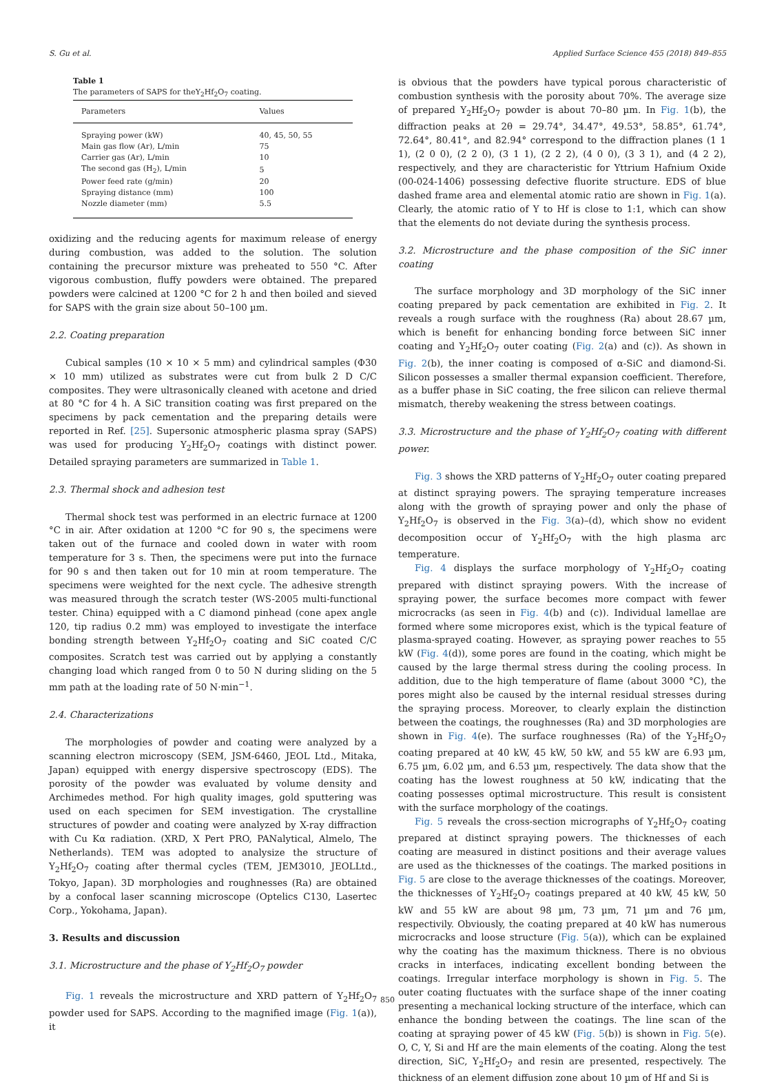S. Gu et al. Applied Surface Science 455 (2018) 849–855
Table 1
The parameters of SAPS for theY<sub>2</sub>Hf<sub>2</sub>O<sub>7</sub> coating.
| Parameters | Values |
| --- | --- |
| Spraying power (kW) | 40, 45, 50, 55 |
| Main gas flow (Ar), L/min | 75 |
| Carrier gas (Ar), L/min | 10 |
| The second gas (H<sub>2</sub>), L/min | 5 |
| Power feed rate (g/min) | 20 |
| Spraying distance (mm) | 100 |
| Nozzle diameter (mm) | 5.5 |
oxidizing and the reducing agents for maximum release of energy during combustion, was added to the solution. The solution containing the precursor mixture was preheated to 550 °C. After vigorous combustion, fluffy powders were obtained. The prepared powders were calcined at 1200 °C for 2 h and then boiled and sieved for SAPS with the grain size about 50–100 µm.
2.2. Coating preparation
Cubical samples (10 × 10 × 5 mm) and cylindrical samples (Φ30 × 10 mm) utilized as substrates were cut from bulk 2 D C/C composites. They were ultrasonically cleaned with acetone and dried at 80 °C for 4 h. A SiC transition coating was first prepared on the specimens by pack cementation and the preparing details were reported in Ref. [25]. Supersonic atmospheric plasma spray (SAPS) was used for producing Y<sub>2</sub>Hf<sub>2</sub>O<sub>7</sub> coatings with distinct power. Detailed spraying parameters are summarized in Table 1.
2.3. Thermal shock and adhesion test
Thermal shock test was performed in an electric furnace at 1200 °C in air. After oxidation at 1200 °C for 90 s, the specimens were taken out of the furnace and cooled down in water with room temperature for 3 s. Then, the specimens were put into the furnace for 90 s and then taken out for 10 min at room temperature. The specimens were weighted for the next cycle. The adhesive strength was measured through the scratch tester (WS-2005 multi-functional tester. China) equipped with a C diamond pinhead (cone apex angle 120, tip radius 0.2 mm) was employed to investigate the interface bonding strength between Y<sub>2</sub>Hf<sub>2</sub>O<sub>7</sub> coating and SiC coated C/C composites. Scratch test was carried out by applying a constantly changing load which ranged from 0 to 50 N during sliding on the 5 mm path at the loading rate of 50 N·min<sup>−1</sup>.
2.4. Characterizations
The morphologies of powder and coating were analyzed by a scanning electron microscopy (SEM, JSM-6460, JEOL Ltd., Mitaka, Japan) equipped with energy dispersive spectroscopy (EDS). The porosity of the powder was evaluated by volume density and Archimedes method. For high quality images, gold sputtering was used on each specimen for SEM investigation. The crystalline structures of powder and coating were analyzed by X-ray diffraction with Cu Kα radiation. (XRD, X Pert PRO, PANalytical, Almelo, The Netherlands). TEM was adopted to analysize the structure of Y<sub>2</sub>Hf<sub>2</sub>O<sub>7</sub> coating after thermal cycles (TEM, JEM3010, JEOLLtd., Tokyo, Japan). 3D morphologies and roughnesses (Ra) are obtained by a confocal laser scanning microscope (Optelics C130, Lasertec Corp., Yokohama, Japan).
3. Results and discussion
3.1. Microstructure and the phase of Y<sub>2</sub>Hf<sub>2</sub>O<sub>7</sub> powder
Fig. 1 reveals the microstructure and XRD pattern of Y<sub>2</sub>Hf<sub>2</sub>O<sub>7</sub> powder used for SAPS. According to the magnified image (Fig. 1(a)), it
is obvious that the powders have typical porous characteristic of combustion synthesis with the porosity about 70%. The average size of prepared Y<sub>2</sub>Hf<sub>2</sub>O<sub>7</sub> powder is about 70–80 µm. In Fig. 1(b), the diffraction peaks at 2θ = 29.74°, 34.47°, 49.53°, 58.85°, 61.74°, 72.64°, 80.41°, and 82.94° correspond to the diffraction planes (1 1 1), (2 0 0), (2 2 0), (3 1 1), (2 2 2), (4 0 0), (3 3 1), and (4 2 2), respectively, and they are characteristic for Yttrium Hafnium Oxide (00-024-1406) possessing defective fluorite structure. EDS of blue dashed frame area and elemental atomic ratio are shown in Fig. 1(a). Clearly, the atomic ratio of Y to Hf is close to 1:1, which can show that the elements do not deviate during the synthesis process.
3.2. Microstructure and the phase composition of the SiC inner coating
The surface morphology and 3D morphology of the SiC inner coating prepared by pack cementation are exhibited in Fig. 2. It reveals a rough surface with the roughness (Ra) about 28.67 µm, which is benefit for enhancing bonding force between SiC inner coating and Y<sub>2</sub>Hf<sub>2</sub>O<sub>7</sub> outer coating (Fig. 2(a) and (c)). As shown in Fig. 2(b), the inner coating is composed of α-SiC and diamond-Si. Silicon possesses a smaller thermal expansion coefficient. Therefore, as a buffer phase in SiC coating, the free silicon can relieve thermal mismatch, thereby weakening the stress between coatings.
3.3. Microstructure and the phase of Y<sub>2</sub>Hf<sub>2</sub>O<sub>7</sub> coating with different power.
Fig. 3 shows the XRD patterns of Y<sub>2</sub>Hf<sub>2</sub>O<sub>7</sub> outer coating prepared at distinct spraying powers. The spraying temperature increases along with the growth of spraying power and only the phase of Y<sub>2</sub>Hf<sub>2</sub>O<sub>7</sub> is observed in the Fig. 3(a)–(d), which show no evident decomposition occur of Y<sub>2</sub>Hf<sub>2</sub>O<sub>7</sub> with the high plasma arc temperature.
Fig. 4 displays the surface morphology of Y<sub>2</sub>Hf<sub>2</sub>O<sub>7</sub> coating prepared with distinct spraying powers. With the increase of spraying power, the surface becomes more compact with fewer microcracks (as seen in Fig. 4(b) and (c)). Individual lamellae are formed where some micropores exist, which is the typical feature of plasma-sprayed coating. However, as spraying power reaches to 55 kW (Fig. 4(d)), some pores are found in the coating, which might be caused by the large thermal stress during the cooling process. In addition, due to the high temperature of flame (about 3000 °C), the pores might also be caused by the internal residual stresses during the spraying process. Moreover, to clearly explain the distinction between the coatings, the roughnesses (Ra) and 3D morphologies are shown in Fig. 4(e). The surface roughnesses (Ra) of the Y<sub>2</sub>Hf<sub>2</sub>O<sub>7</sub> coating prepared at 40 kW, 45 kW, 50 kW, and 55 kW are 6.93 µm, 6.75 µm, 6.02 µm, and 6.53 µm, respectively. The data show that the coating has the lowest roughness at 50 kW, indicating that the coating possesses optimal microstructure. This result is consistent with the surface morphology of the coatings.
Fig. 5 reveals the cross-section micrographs of Y<sub>2</sub>Hf<sub>2</sub>O<sub>7</sub> coating prepared at distinct spraying powers. The thicknesses of each coating are measured in distinct positions and their average values are used as the thicknesses of the coatings. The marked positions in Fig. 5 are close to the average thicknesses of the coatings. Moreover, the thicknesses of Y<sub>2</sub>Hf<sub>2</sub>O<sub>7</sub> coatings prepared at 40 kW, 45 kW, 50 kW and 55 kW are about 98 µm, 73 µm, 71 µm and 76 µm, respectivily. Obviously, the coating prepared at 40 kW has numerous microcracks and loose structure (Fig. 5(a)), which can be explained why the coating has the maximum thickness. There is no obvious cracks in interfaces, indicating excellent bonding between the coatings. Irregular interface morphology is shown in Fig. 5. The outer coating fluctuates with the surface shape of the inner coating presenting a mechanical locking structure of the interface, which can enhance the bonding between the coatings. The line scan of the coating at spraying power of 45 kW (Fig. 5(b)) is shown in Fig. 5(e). O, C, Y, Si and Hf are the main elements of the coating. Along the test direction, SiC, Y<sub>2</sub>Hf<sub>2</sub>O<sub>7</sub> and resin are presented, respectively. The thickness of an element diffusion zone about 10 µm of Hf and Si is
850